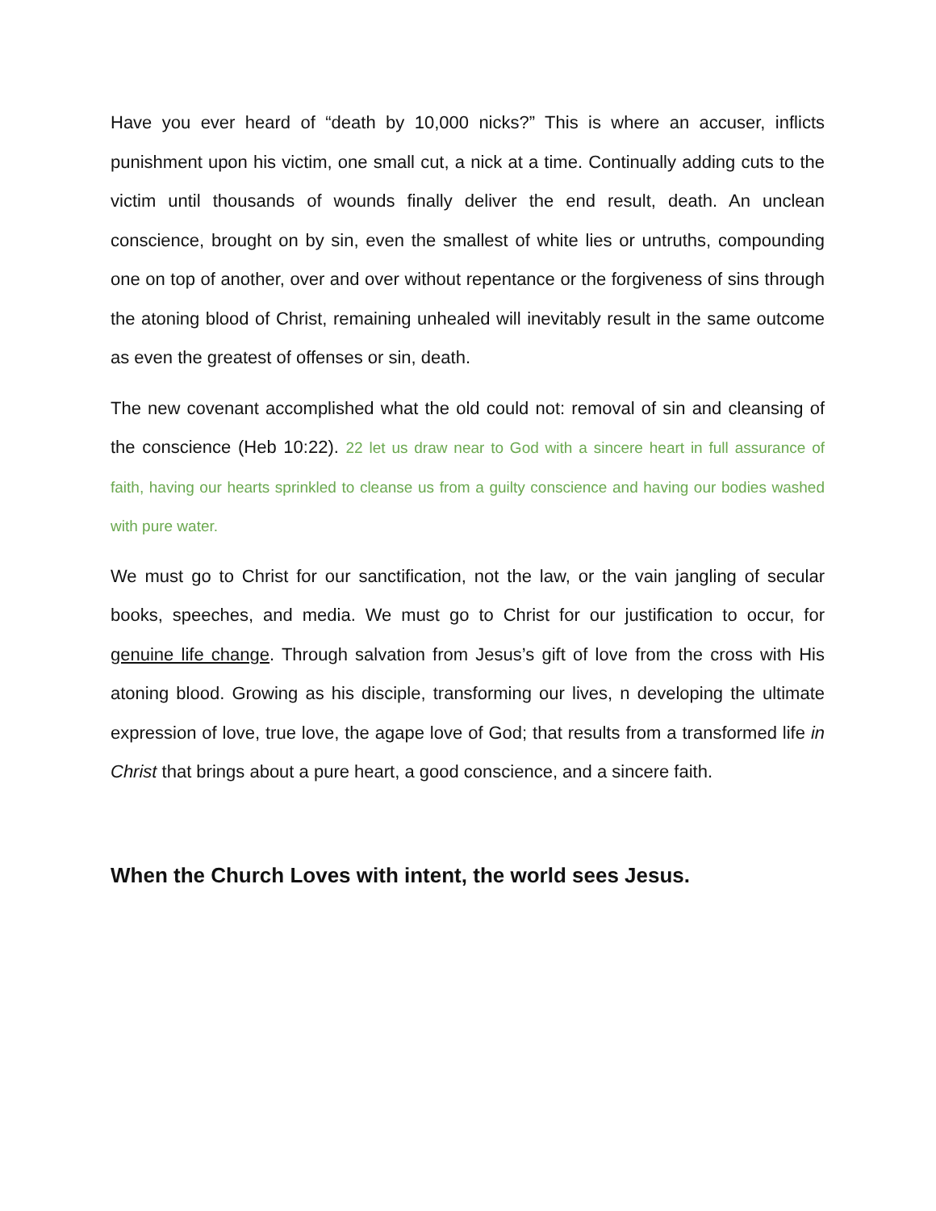Have you ever heard of “death by 10,000 nicks?” This is where an accuser, inflicts punishment upon his victim, one small cut, a nick at a time. Continually adding cuts to the victim until thousands of wounds finally deliver the end result, death. An unclean conscience, brought on by sin, even the smallest of white lies or untruths, compounding one on top of another, over and over without repentance or the forgiveness of sins through the atoning blood of Christ, remaining unhealed will inevitably result in the same outcome as even the greatest of offenses or sin, death.
The new covenant accomplished what the old could not: removal of sin and cleansing of the conscience (Heb 10:22). 22 let us draw near to God with a sincere heart in full assurance of faith, having our hearts sprinkled to cleanse us from a guilty conscience and having our bodies washed with pure water.
We must go to Christ for our sanctification, not the law, or the vain jangling of secular books, speeches, and media. We must go to Christ for our justification to occur, for genuine life change. Through salvation from Jesus’s gift of love from the cross with His atoning blood. Growing as his disciple, transforming our lives, n developing the ultimate expression of love, true love, the agape love of God; that results from a transformed life in Christ that brings about a pure heart, a good conscience, and a sincere faith.
When the Church Loves with intent, the world sees Jesus.